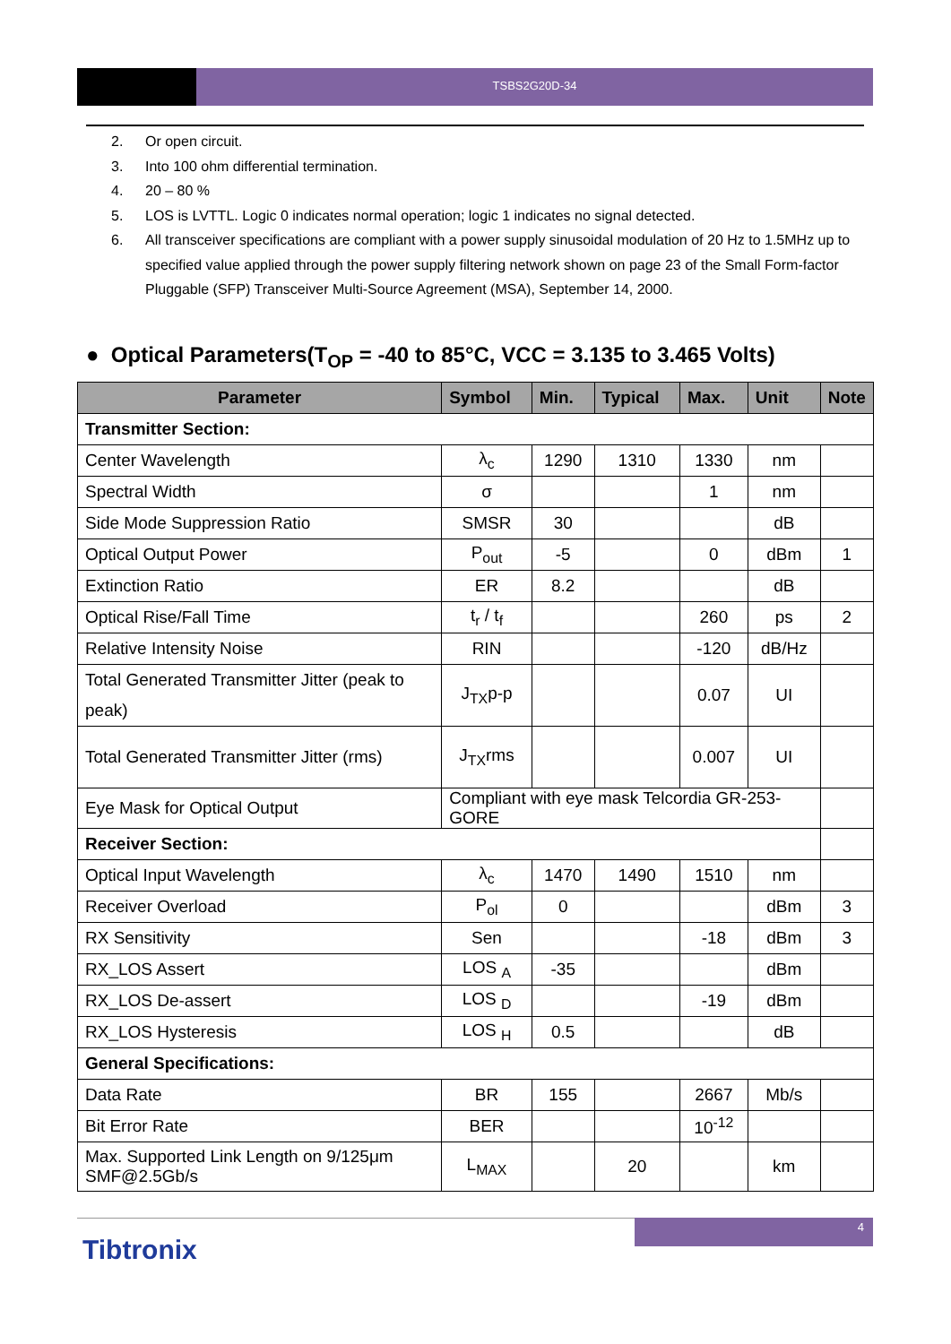TSBS2G20D-34
2. Or open circuit.
3. Into 100 ohm differential termination.
4. 20 – 80 %
5. LOS is LVTTL. Logic 0 indicates normal operation; logic 1 indicates no signal detected.
6. All transceiver specifications are compliant with a power supply sinusoidal modulation of 20 Hz to 1.5MHz up to specified value applied through the power supply filtering network shown on page 23 of the Small Form-factor Pluggable (SFP) Transceiver Multi-Source Agreement (MSA), September 14, 2000.
● Optical Parameters(T<sub>OP</sub> = -40 to 85°C, VCC = 3.135 to 3.465 Volts)
| Parameter | Symbol | Min. | Typical | Max. | Unit | Note |
| --- | --- | --- | --- | --- | --- | --- |
| Transmitter Section: | | | | | | |
| Center Wavelength | λ<sub>c</sub> | 1290 | 1310 | 1330 | nm | |
| Spectral Width | σ | | | 1 | nm | |
| Side Mode Suppression Ratio | SMSR | 30 | | | dB | |
| Optical Output Power | P<sub>out</sub> | -5 | | 0 | dBm | 1 |
| Extinction Ratio | ER | 8.2 | | | dB | |
| Optical Rise/Fall Time | t<sub>r</sub> / t<sub>f</sub> | | | 260 | ps | 2 |
| Relative Intensity Noise | RIN | | | -120 | dB/Hz | |
| Total Generated Transmitter Jitter (peak to peak) | J<sub>TX</sub>p-p | | | 0.07 | UI | |
| Total Generated Transmitter Jitter (rms) | J<sub>TX</sub>rms | | | 0.007 | UI | |
| Eye Mask for Optical Output | Compliant with eye mask Telcordia GR-253-GORE | | | | | |
| Receiver Section: | | | | | | |
| Optical Input Wavelength | λ<sub>c</sub> | 1470 | 1490 | 1510 | nm | |
| Receiver Overload | P<sub>ol</sub> | 0 | | | dBm | 3 |
| RX Sensitivity | Sen | | | -18 | dBm | 3 |
| RX_LOS Assert | LOS <sub>A</sub> | -35 | | | dBm | |
| RX_LOS De-assert | LOS <sub>D</sub> | | | -19 | dBm | |
| RX_LOS Hysteresis | LOS <sub>H</sub> | 0.5 | | | dB | |
| General Specifications: | | | | | | |
| Data Rate | BR | 155 | | 2667 | Mb/s | |
| Bit Error Rate | BER | | | 10<sup>-12</sup> | | |
| Max. Supported Link Length on 9/125μm SMF@2.5Gb/s | L<sub>MAX</sub> | | 20 | | km | |
4
Tibtronix